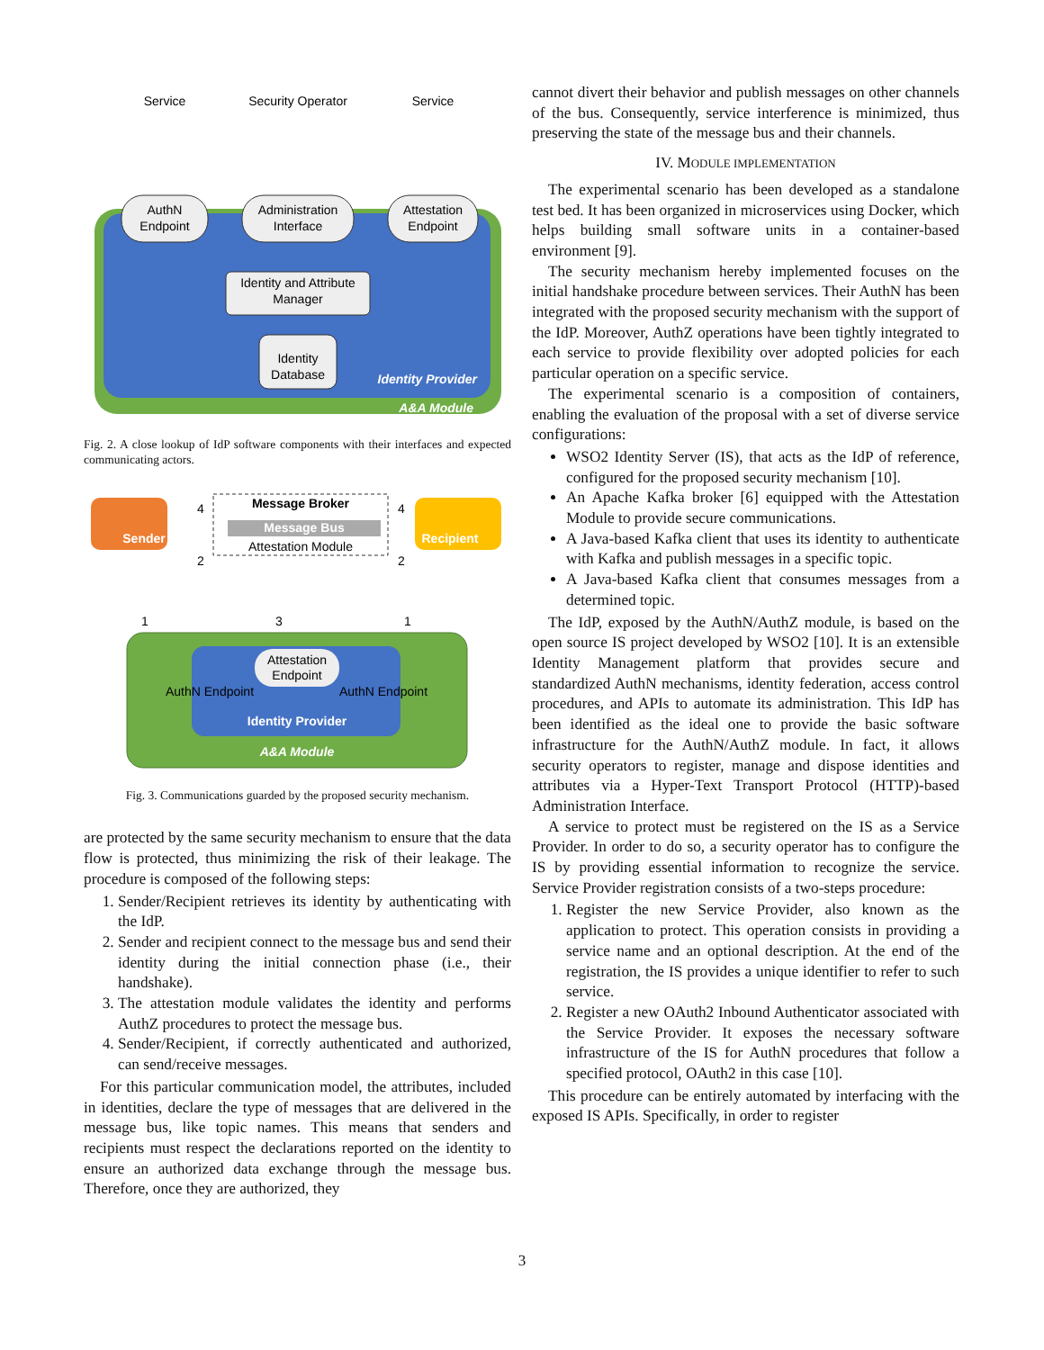AuthN
Endpoint
Administration
Interface
Attestation
Endpoint
Identity and Attribute
Manager
Identity
Database
Identity Provider
A&A Module
Service
Security Operator
Service
Fig. 2. A close lookup of IdP software components with their interfaces and expected communicating actors.
Sender
Recipient
Message Broker
Message Bus
Attestation Module
Attestation
Endpoint
Identity Provider
A&A Module
AuthN Endpoint
AuthN Endpoint
4
4
2
2
1
3
1
Fig. 3. Communications guarded by the proposed security mechanism.
are protected by the same security mechanism to ensure that the data flow is protected, thus minimizing the risk of their leakage. The procedure is composed of the following steps:
1. Sender/Recipient retrieves its identity by authenticating with the IdP.
2. Sender and recipient connect to the message bus and send their identity during the initial connection phase (i.e., their handshake).
3. The attestation module validates the identity and performs AuthZ procedures to protect the message bus.
4. Sender/Recipient, if correctly authenticated and authorized, can send/receive messages.
For this particular communication model, the attributes, included in identities, declare the type of messages that are delivered in the message bus, like topic names. This means that senders and recipients must respect the declarations reported on the identity to ensure an authorized data exchange through the message bus. Therefore, once they are authorized, they
cannot divert their behavior and publish messages on other channels of the bus. Consequently, service interference is minimized, thus preserving the state of the message bus and their channels.
IV. MODULE IMPLEMENTATION
The experimental scenario has been developed as a standalone test bed. It has been organized in microservices using Docker, which helps building small software units in a container-based environment [9].
The security mechanism hereby implemented focuses on the initial handshake procedure between services. Their AuthN has been integrated with the proposed security mechanism with the support of the IdP. Moreover, AuthZ operations have been tightly integrated to each service to provide flexibility over adopted policies for each particular operation on a specific service.
The experimental scenario is a composition of containers, enabling the evaluation of the proposal with a set of diverse service configurations:
WSO2 Identity Server (IS), that acts as the IdP of reference, configured for the proposed security mechanism [10].
An Apache Kafka broker [6] equipped with the Attestation Module to provide secure communications.
A Java-based Kafka client that uses its identity to authenticate with Kafka and publish messages in a specific topic.
A Java-based Kafka client that consumes messages from a determined topic.
The IdP, exposed by the AuthN/AuthZ module, is based on the open source IS project developed by WSO2 [10]. It is an extensible Identity Management platform that provides secure and standardized AuthN mechanisms, identity federation, access control procedures, and APIs to automate its administration. This IdP has been identified as the ideal one to provide the basic software infrastructure for the AuthN/AuthZ module. In fact, it allows security operators to register, manage and dispose identities and attributes via a Hyper-Text Transport Protocol (HTTP)-based Administration Interface.
A service to protect must be registered on the IS as a Service Provider. In order to do so, a security operator has to configure the IS by providing essential information to recognize the service. Service Provider registration consists of a two-steps procedure:
1. Register the new Service Provider, also known as the application to protect. This operation consists in providing a service name and an optional description. At the end of the registration, the IS provides a unique identifier to refer to such service.
2. Register a new OAuth2 Inbound Authenticator associated with the Service Provider. It exposes the necessary software infrastructure of the IS for AuthN procedures that follow a specified protocol, OAuth2 in this case [10].
This procedure can be entirely automated by interfacing with the exposed IS APIs. Specifically, in order to register
3